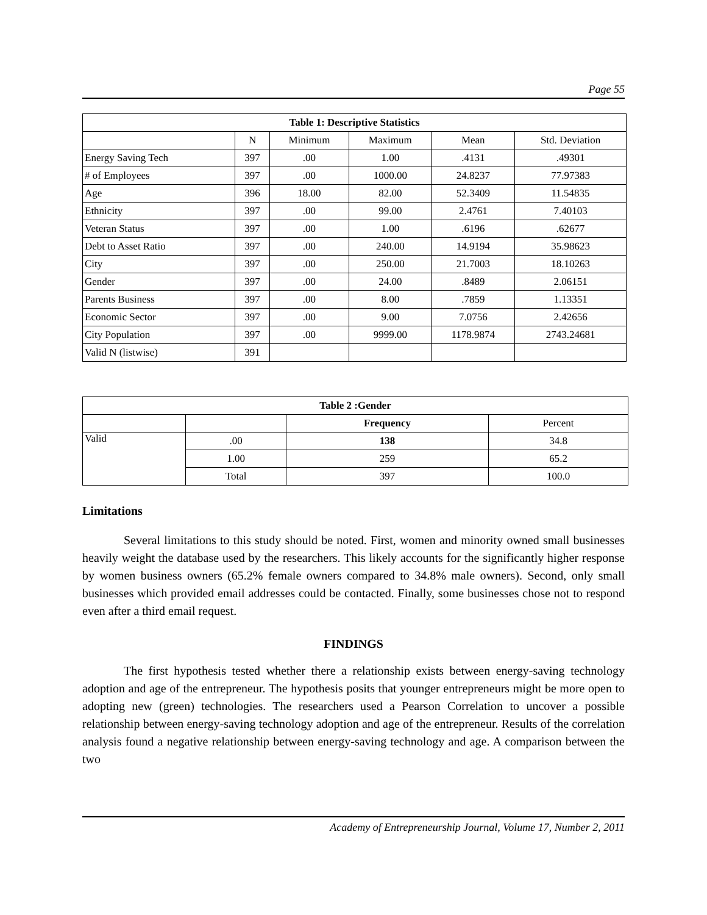Page 55
| Table 1: Descriptive Statistics | | | | | |
| --- | --- | --- | --- | --- | --- |
| | N | Minimum | Maximum | Mean | Std. Deviation |
| Energy Saving Tech | 397 | .00 | 1.00 | .4131 | .49301 |
| # of Employees | 397 | .00 | 1000.00 | 24.8237 | 77.97383 |
| Age | 396 | 18.00 | 82.00 | 52.3409 | 11.54835 |
| Ethnicity | 397 | .00 | 99.00 | 2.4761 | 7.40103 |
| Veteran Status | 397 | .00 | 1.00 | .6196 | .62677 |
| Debt to Asset Ratio | 397 | .00 | 240.00 | 14.9194 | 35.98623 |
| City | 397 | .00 | 250.00 | 21.7003 | 18.10263 |
| Gender | 397 | .00 | 24.00 | .8489 | 2.06151 |
| Parents Business | 397 | .00 | 8.00 | .7859 | 1.13351 |
| Economic Sector | 397 | .00 | 9.00 | 7.0756 | 2.42656 |
| City Population | 397 | .00 | 9999.00 | 1178.9874 | 2743.24681 |
| Valid N (listwise) | 391 | | | | |
| Table 2 :Gender | | | |
| --- | --- | --- | --- |
| | | Frequency | Percent |
| Valid | .00 | 138 | 34.8 |
| | 1.00 | 259 | 65.2 |
| | Total | 397 | 100.0 |
Limitations
Several limitations to this study should be noted. First, women and minority owned small businesses heavily weight the database used by the researchers. This likely accounts for the significantly higher response by women business owners (65.2% female owners compared to 34.8% male owners). Second, only small businesses which provided email addresses could be contacted. Finally, some businesses chose not to respond even after a third email request.
FINDINGS
The first hypothesis tested whether there a relationship exists between energy-saving technology adoption and age of the entrepreneur. The hypothesis posits that younger entrepreneurs might be more open to adopting new (green) technologies. The researchers used a Pearson Correlation to uncover a possible relationship between energy-saving technology adoption and age of the entrepreneur. Results of the correlation analysis found a negative relationship between energy-saving technology and age. A comparison between the two
Academy of Entrepreneurship Journal, Volume 17, Number 2, 2011